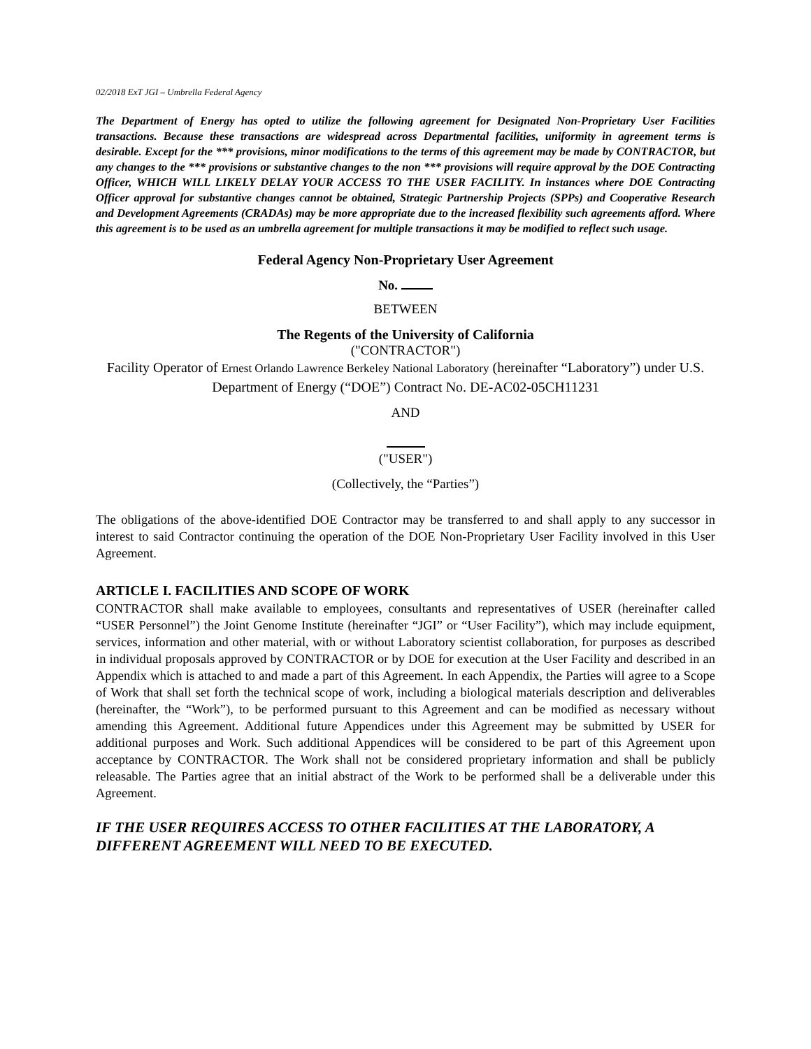02/2018 ExT JGI – Umbrella Federal Agency
The Department of Energy has opted to utilize the following agreement for Designated Non-Proprietary User Facilities transactions. Because these transactions are widespread across Departmental facilities, uniformity in agreement terms is desirable. Except for the *** provisions, minor modifications to the terms of this agreement may be made by CONTRACTOR, but any changes to the *** provisions or substantive changes to the non *** provisions will require approval by the DOE Contracting Officer, WHICH WILL LIKELY DELAY YOUR ACCESS TO THE USER FACILITY. In instances where DOE Contracting Officer approval for substantive changes cannot be obtained, Strategic Partnership Projects (SPPs) and Cooperative Research and Development Agreements (CRADAs) may be more appropriate due to the increased flexibility such agreements afford. Where this agreement is to be used as an umbrella agreement for multiple transactions it may be modified to reflect such usage.
Federal Agency Non-Proprietary User Agreement
No.
BETWEEN
The Regents of the University of California
("CONTRACTOR")
Facility Operator of Ernest Orlando Lawrence Berkeley National Laboratory (hereinafter “Laboratory”) under U.S. Department of Energy (“DOE”) Contract No. DE-AC02-05CH11231
AND
("USER")
(Collectively, the “Parties”)
The obligations of the above-identified DOE Contractor may be transferred to and shall apply to any successor in interest to said Contractor continuing the operation of the DOE Non-Proprietary User Facility involved in this User Agreement.
ARTICLE I. FACILITIES AND SCOPE OF WORK
CONTRACTOR shall make available to employees, consultants and representatives of USER (hereinafter called “USER Personnel”) the Joint Genome Institute (hereinafter “JGI” or “User Facility”), which may include equipment, services, information and other material, with or without Laboratory scientist collaboration, for purposes as described in individual proposals approved by CONTRACTOR or by DOE for execution at the User Facility and described in an Appendix which is attached to and made a part of this Agreement. In each Appendix, the Parties will agree to a Scope of Work that shall set forth the technical scope of work, including a biological materials description and deliverables (hereinafter, the “Work”), to be performed pursuant to this Agreement and can be modified as necessary without amending this Agreement. Additional future Appendices under this Agreement may be submitted by USER for additional purposes and Work. Such additional Appendices will be considered to be part of this Agreement upon acceptance by CONTRACTOR. The Work shall not be considered proprietary information and shall be publicly releasable. The Parties agree that an initial abstract of the Work to be performed shall be a deliverable under this Agreement.
IF THE USER REQUIRES ACCESS TO OTHER FACILITIES AT THE LABORATORY, A DIFFERENT AGREEMENT WILL NEED TO BE EXECUTED.